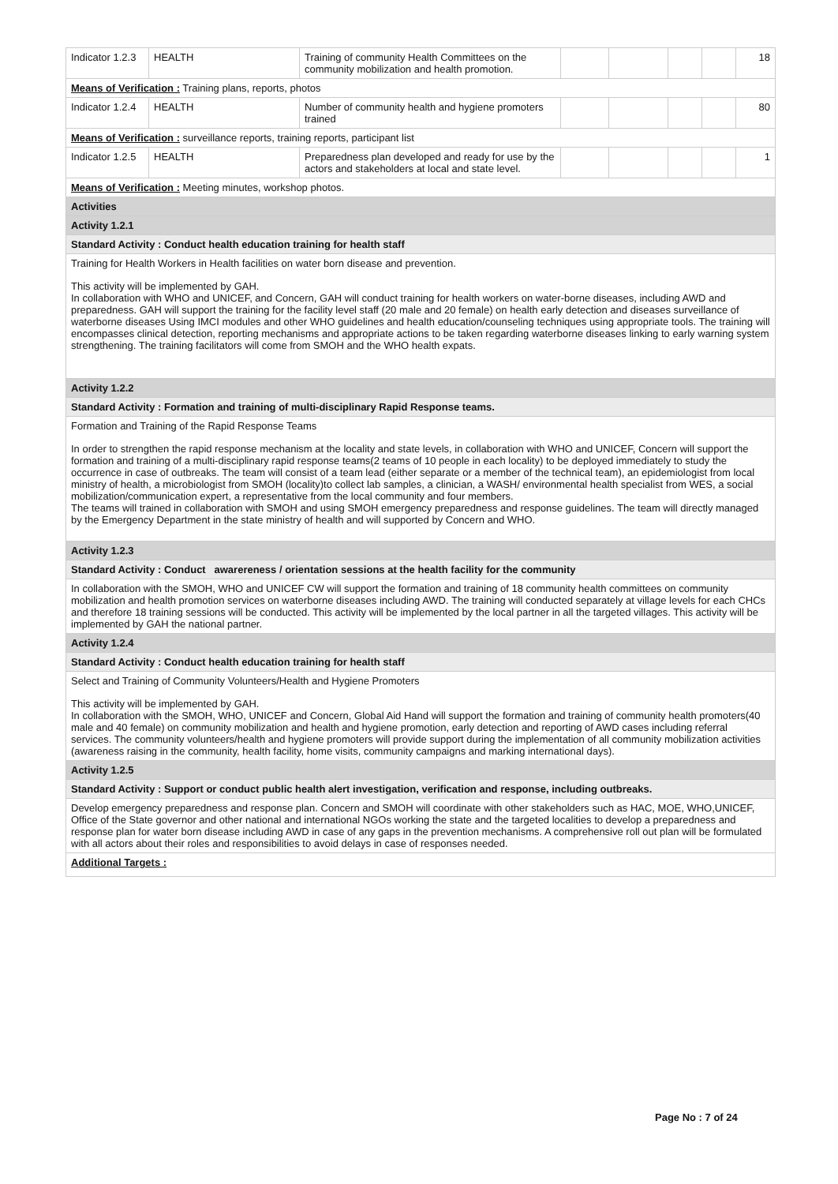| Indicator 1.2.3 | HEALTH | Training of community Health Committees on the community mobilization and health promotion. | | | | | 18 |
| Means of Verification : Training plans, reports, photos | | | | | | | |
| Indicator 1.2.4 | HEALTH | Number of community health and hygiene promoters trained | | | | | 80 |
| Means of Verification : surveillance reports, training reports, participant list | | | | | | | |
| Indicator 1.2.5 | HEALTH | Preparedness plan developed and ready for use by the actors and stakeholders at local and state level. | | | | | 1 |
| Means of Verification : Meeting minutes, workshop photos. | | | | | | | |
| Activities | | | | | | | |
| Activity 1.2.1 | | | | | | | |
| Standard Activity : Conduct health education training for health staff | | | | | | | |
| Training for Health Workers in Health facilities on water born disease and prevention. This activity will be implemented by GAH. In collaboration with WHO and UNICEF, and Concern, GAH will conduct training for health workers on water-borne diseases, including AWD and preparedness. GAH will support the training for the facility level staff (20 male and 20 female) on health early detection and diseases surveillance of waterborne diseases Using IMCI modules and other WHO guidelines and health education/counseling techniques using appropriate tools. The training will encompasses clinical detection, reporting mechanisms and appropriate actions to be taken regarding waterborne diseases linking to early warning system strengthening. The training facilitators will come from SMOH and the WHO health expats. | | | | | | | |
| Activity 1.2.2 | | | | | | | |
| Standard Activity : Formation and training of multi-disciplinary Rapid Response teams. | | | | | | | |
| Formation and Training of the Rapid Response Teams In order to strengthen the rapid response mechanism at the locality and state levels, in collaboration with WHO and UNICEF, Concern will support the formation and training of a multi-disciplinary rapid response teams(2 teams of 10 people in each locality) to be deployed immediately to study the occurrence in case of outbreaks. The team will consist of a team lead (either separate or a member of the technical team), an epidemiologist from local ministry of health, a microbiologist from SMOH (locality)to collect lab samples, a clinician, a WASH/ environmental health specialist from WES, a social mobilization/communication expert, a representative from the local community and four members. The teams will trained in collaboration with SMOH and using SMOH emergency preparedness and response guidelines. The team will directly managed by the Emergency Department in the state ministry of health and will supported by Concern and WHO. | | | | | | | |
| Activity 1.2.3 | | | | | | | |
| Standard Activity : Conduct awarereness / orientation sessions at the health facility for the community | | | | | | | |
| In collaboration with the SMOH, WHO and UNICEF CW will support the formation and training of 18 community health committees on community mobilization and health promotion services on waterborne diseases including AWD. The training will conducted separately at village levels for each CHCs and therefore 18 training sessions will be conducted. This activity will be implemented by the local partner in all the targeted villages. This activity will be implemented by GAH the national partner. | | | | | | | |
| Activity 1.2.4 | | | | | | | |
| Standard Activity : Conduct health education training for health staff | | | | | | | |
| Select and Training of Community Volunteers/Health and Hygiene Promoters This activity will be implemented by GAH. In collaboration with the SMOH, WHO, UNICEF and Concern, Global Aid Hand will support the formation and training of community health promoters(40 male and 40 female) on community mobilization and health and hygiene promotion, early detection and reporting of AWD cases including referral services. The community volunteers/health and hygiene promoters will provide support during the implementation of all community mobilization activities (awareness raising in the community, health facility, home visits, community campaigns and marking international days). | | | | | | | |
| Activity 1.2.5 | | | | | | | |
| Standard Activity : Support or conduct public health alert investigation, verification and response, including outbreaks. | | | | | | | |
| Develop emergency preparedness and response plan. Concern and SMOH will coordinate with other stakeholders such as HAC, MOE, WHO,UNICEF, Office of the State governor and other national and international NGOs working the state and the targeted localities to develop a preparedness and response plan for water born disease including AWD in case of any gaps in the prevention mechanisms. A comprehensive roll out plan will be formulated with all actors about their roles and responsibilities to avoid delays in case of responses needed. | | | | | | | |
| Additional Targets : | | | | | | | |
Page No : 7 of 24